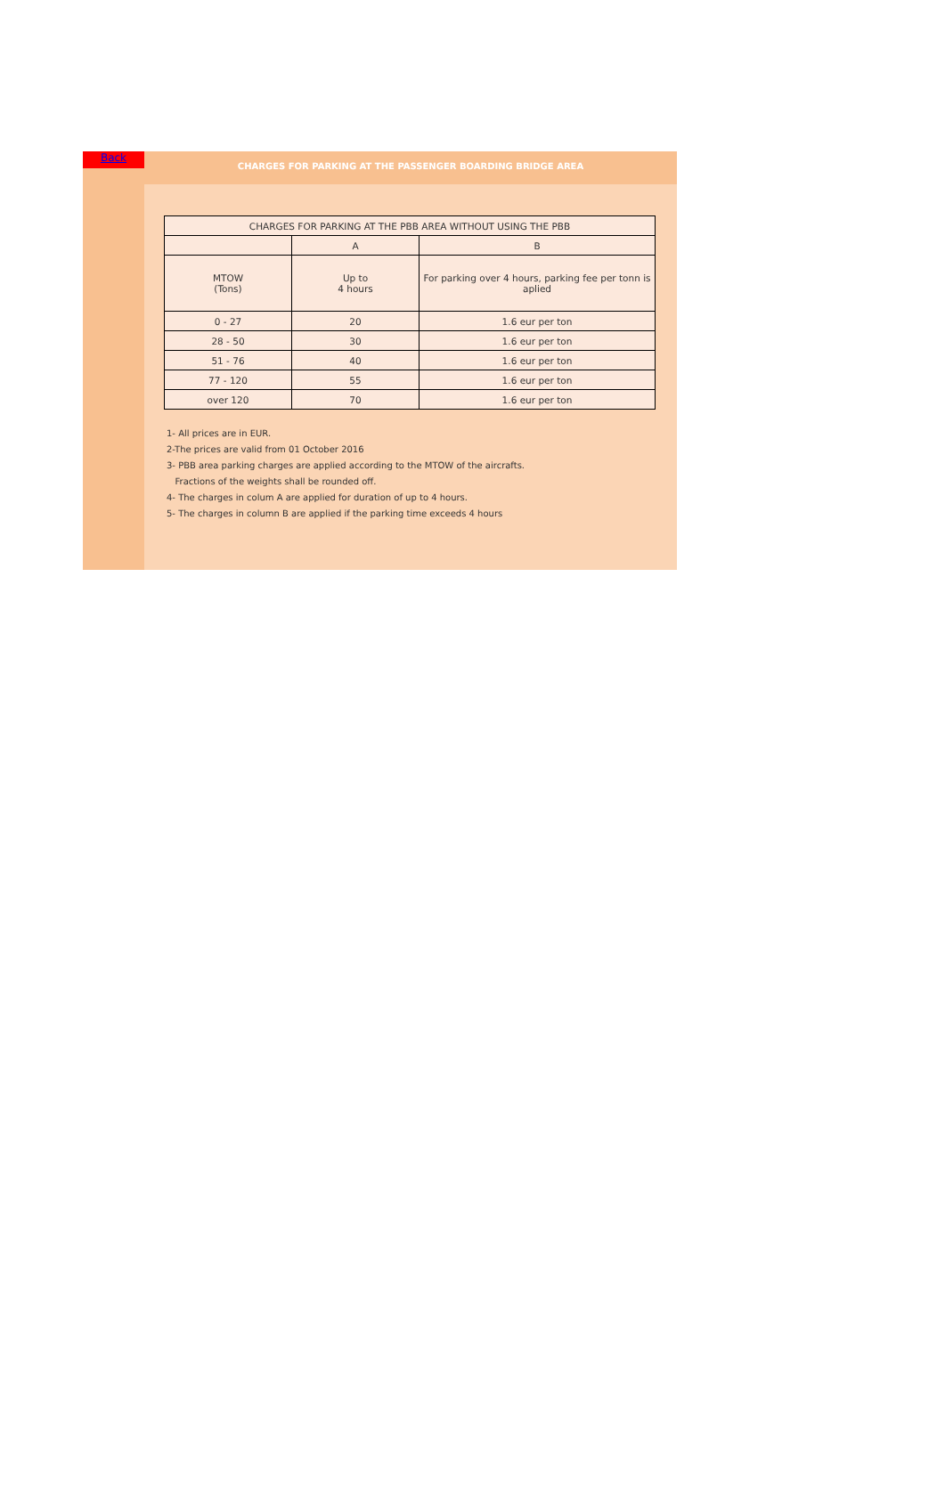Back
CHARGES FOR PARKING AT THE PASSENGER BOARDING BRIDGE AREA
| CHARGES FOR PARKING AT THE PBB AREA WITHOUT USING THE PBB | | |
| | A | B |
| MTOW (Tons) | Up to 4 hours | For parking over 4 hours, parking fee per tonn is aplied |
| 0 - 27 | 20 | 1.6 eur per ton |
| 28 - 50 | 30 | 1.6 eur per ton |
| 51 - 76 | 40 | 1.6 eur per ton |
| 77 - 120 | 55 | 1.6 eur per ton |
| over 120 | 70 | 1.6 eur per ton |
1- All prices are in EUR.
2-The prices are valid from 01 October 2016
3- PBB area parking charges are applied according to the MTOW of the aircrafts.
Fractions of the weights shall be rounded off.
4- The charges in colum A are applied for duration of up to 4 hours.
5- The charges in column B are applied if the parking time exceeds 4 hours